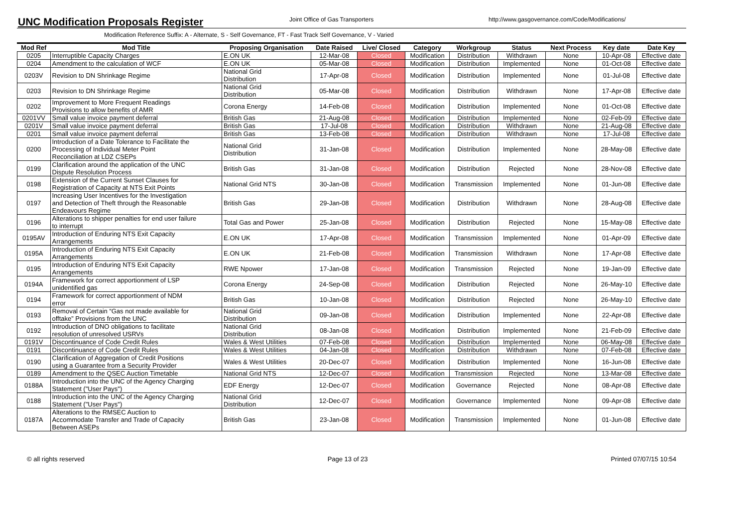UNC Modification Proposals Register
Joint Office of Gas Transporters
http://www.gasgovernance.com/Code/Modifications/
Modification Reference Suffix: A - Alternate, S - Self Governance, FT - Fast Track Self Governance, V - Varied
| Mod Ref | Mod Title | Proposing Organisation | Date Raised | Live/ Closed | Category | Workgroup | Status | Next Process | Key date | Date Key |
| --- | --- | --- | --- | --- | --- | --- | --- | --- | --- | --- |
| 0205 | Interruptible Capacity Charges | E.ON UK | 12-Mar-08 | Closed | Modification | Distribution | Withdrawn | None | 10-Apr-08 | Effective date |
| 0204 | Amendment to the calculation of WCF | E.ON UK | 05-Mar-08 | Closed | Modification | Distribution | Implemented | None | 01-Oct-08 | Effective date |
| 0203V | Revision to DN Shrinkage Regime | National Grid Distribution | 17-Apr-08 | Closed | Modification | Distribution | Implemented | None | 01-Jul-08 | Effective date |
| 0203 | Revision to DN Shrinkage Regime | National Grid Distribution | 05-Mar-08 | Closed | Modification | Distribution | Withdrawn | None | 17-Apr-08 | Effective date |
| 0202 | Improvement to More Frequent Readings Provisions to allow benefits of AMR | Corona Energy | 14-Feb-08 | Closed | Modification | Distribution | Implemented | None | 01-Oct-08 | Effective date |
| 0201VV | Small value invoice payment deferral | British Gas | 21-Aug-08 | Closed | Modification | Distribution | Implemented | None | 02-Feb-09 | Effective date |
| 0201V | Small value invoice payment deferral | British Gas | 17-Jul-08 | Closed | Modification | Distribution | Withdrawn | None | 21-Aug-08 | Effective date |
| 0201 | Small value invoice payment deferral | British Gas | 13-Feb-08 | Closed | Modification | Distribution | Withdrawn | None | 17-Jul-08 | Effective date |
| 0200 | Introduction of a Date Tolerance to Facilitate the Processing of Individual Meter Point Reconciliation at LDZ CSEPs | National Grid Distribution | 31-Jan-08 | Closed | Modification | Distribution | Implemented | None | 28-May-08 | Effective date |
| 0199 | Clarification around the application of the UNC Dispute Resolution Process | British Gas | 31-Jan-08 | Closed | Modification | Distribution | Rejected | None | 28-Nov-08 | Effective date |
| 0198 | Extension of the Current Sunset Clauses for Registration of Capacity at NTS Exit Points | National Grid NTS | 30-Jan-08 | Closed | Modification | Transmission | Implemented | None | 01-Jun-08 | Effective date |
| 0197 | Increasing User Incentives for the Investigation and Detection of Theft through the Reasonable Endeavours Regime | British Gas | 29-Jan-08 | Closed | Modification | Distribution | Withdrawn | None | 28-Aug-08 | Effective date |
| 0196 | Alterations to shipper penalties for end user failure to interrupt | Total Gas and Power | 25-Jan-08 | Closed | Modification | Distribution | Rejected | None | 15-May-08 | Effective date |
| 0195AV | Introduction of Enduring NTS Exit Capacity Arrangements | E.ON UK | 17-Apr-08 | Closed | Modification | Transmission | Implemented | None | 01-Apr-09 | Effective date |
| 0195A | Introduction of Enduring NTS Exit Capacity Arrangements | E.ON UK | 21-Feb-08 | Closed | Modification | Transmission | Withdrawn | None | 17-Apr-08 | Effective date |
| 0195 | Introduction of Enduring NTS Exit Capacity Arrangements | RWE Npower | 17-Jan-08 | Closed | Modification | Transmission | Rejected | None | 19-Jan-09 | Effective date |
| 0194A | Framework for correct apportionment of LSP unidentified gas | Corona Energy | 24-Sep-08 | Closed | Modification | Distribution | Rejected | None | 26-May-10 | Effective date |
| 0194 | Framework for correct apportionment of NDM error | British Gas | 10-Jan-08 | Closed | Modification | Distribution | Rejected | None | 26-May-10 | Effective date |
| 0193 | Removal of Certain “Gas not made available for offtake” Provisions from the UNC | National Grid Distribution | 09-Jan-08 | Closed | Modification | Distribution | Implemented | None | 22-Apr-08 | Effective date |
| 0192 | Introduction of DNO obligations to facilitate resolution of unresolved USRVs | National Grid Distribution | 08-Jan-08 | Closed | Modification | Distribution | Implemented | None | 21-Feb-09 | Effective date |
| 0191V | Discontinuance of Code Credit Rules | Wales & West Utilities | 07-Feb-08 | Closed | Modification | Distribution | Implemented | None | 06-May-08 | Effective date |
| 0191 | Discontinuance of Code Credit Rules | Wales & West Utilities | 04-Jan-08 | Closed | Modification | Distribution | Withdrawn | None | 07-Feb-08 | Effective date |
| 0190 | Clarification of Aggregation of Credit Positions using a Guarantee from a Security Provider | Wales & West Utilities | 20-Dec-07 | Closed | Modification | Distribution | Implemented | None | 16-Jun-08 | Effective date |
| 0189 | Amendment to the QSEC Auction Timetable | National Grid NTS | 12-Dec-07 | Closed | Modification | Transmission | Rejected | None | 13-Mar-08 | Effective date |
| 0188A | Introduction into the UNC of the Agency Charging Statement ("User Pays") | EDF Energy | 12-Dec-07 | Closed | Modification | Governance | Rejected | None | 08-Apr-08 | Effective date |
| 0188 | Introduction into the UNC of the Agency Charging Statement ("User Pays") | National Grid Distribution | 12-Dec-07 | Closed | Modification | Governance | Implemented | None | 09-Apr-08 | Effective date |
| 0187A | Alterations to the RMSEC Auction to Accommodate Transfer and Trade of Capacity Between ASEPs | British Gas | 23-Jan-08 | Closed | Modification | Transmission | Implemented | None | 01-Jun-08 | Effective date |
© all rights reserved Page 13 of 23 Printed 07/07/15 10:54